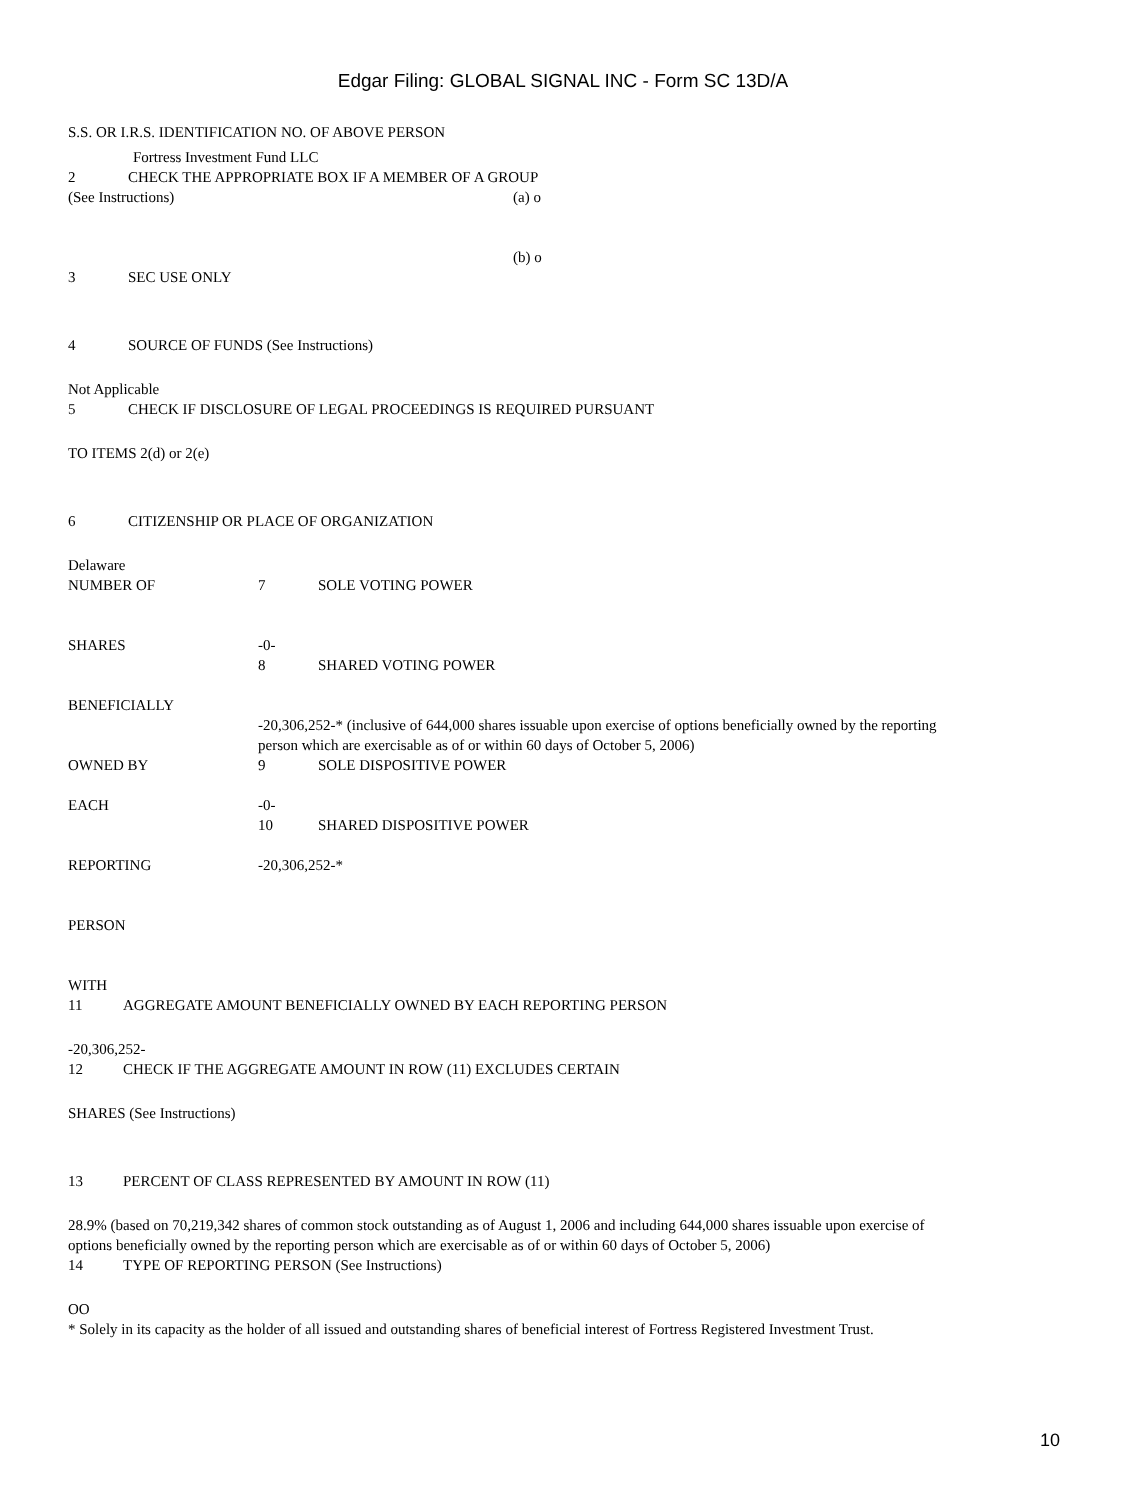Edgar Filing: GLOBAL SIGNAL INC - Form SC 13D/A
S.S. OR I.R.S. IDENTIFICATION NO. OF ABOVE PERSON
Fortress Investment Fund LLC
2 CHECK THE APPROPRIATE BOX IF A MEMBER OF A GROUP
| (See Instructions) | (a) o (b) o |
3 SEC USE ONLY
4 SOURCE OF FUNDS (See Instructions)
Not Applicable
5 CHECK IF DISCLOSURE OF LEGAL PROCEEDINGS IS REQUIRED PURSUANT
TO ITEMS 2(d) or 2(e)
6 CITIZENSHIP OR PLACE OF ORGANIZATION
Delaware
| NUMBER OF SHARES BENEFICIALLY OWNED BY EACH REPORTING PERSON WITH | 7 SOLE VOTING POWER -0- 8 SHARED VOTING POWER -20,306,252-* (inclusive of 644,000 shares issuable upon exercise of options beneficially owned by the reporting person which are exercisable as of or within 60 days of October 5, 2006) 9 SOLE DISPOSITIVE POWER -0- 10 SHARED DISPOSITIVE POWER -20,306,252-* |
11 AGGREGATE AMOUNT BENEFICIALLY OWNED BY EACH REPORTING PERSON
-20,306,252-
12 CHECK IF THE AGGREGATE AMOUNT IN ROW (11) EXCLUDES CERTAIN
SHARES (See Instructions)
13 PERCENT OF CLASS REPRESENTED BY AMOUNT IN ROW (11)
28.9% (based on 70,219,342 shares of common stock outstanding as of August 1, 2006 and including 644,000 shares issuable upon exercise of options beneficially owned by the reporting person which are exercisable as of or within 60 days of October 5, 2006)
14 TYPE OF REPORTING PERSON (See Instructions)
OO
* Solely in its capacity as the holder of all issued and outstanding shares of beneficial interest of Fortress Registered Investment Trust.
10